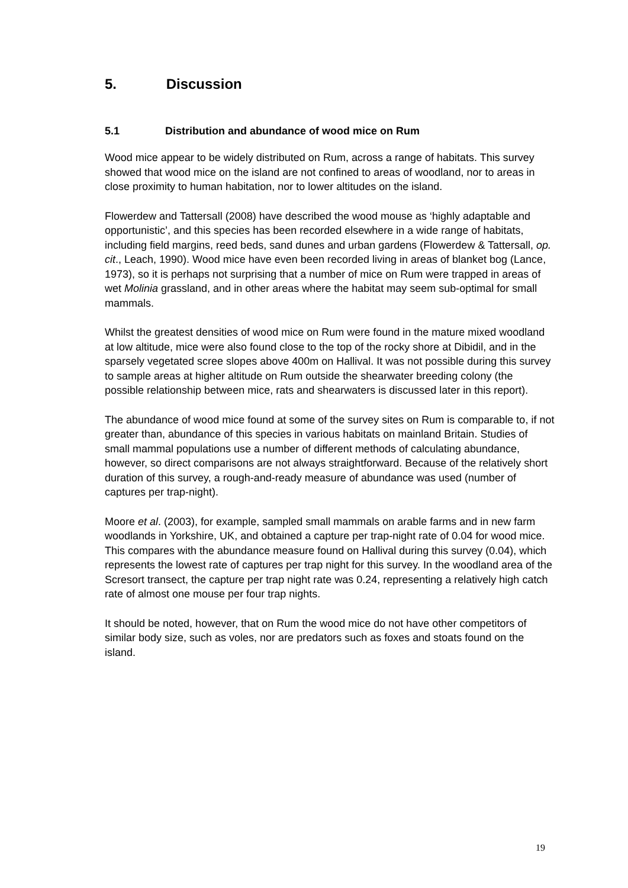5. Discussion
5.1 Distribution and abundance of wood mice on Rum
Wood mice appear to be widely distributed on Rum, across a range of habitats. This survey showed that wood mice on the island are not confined to areas of woodland, nor to areas in close proximity to human habitation, nor to lower altitudes on the island.
Flowerdew and Tattersall (2008) have described the wood mouse as ‘highly adaptable and opportunistic’, and this species has been recorded elsewhere in a wide range of habitats, including field margins, reed beds, sand dunes and urban gardens (Flowerdew & Tattersall, op. cit., Leach, 1990). Wood mice have even been recorded living in areas of blanket bog (Lance, 1973), so it is perhaps not surprising that a number of mice on Rum were trapped in areas of wet Molinia grassland, and in other areas where the habitat may seem sub-optimal for small mammals.
Whilst the greatest densities of wood mice on Rum were found in the mature mixed woodland at low altitude, mice were also found close to the top of the rocky shore at Dibidil, and in the sparsely vegetated scree slopes above 400m on Hallival. It was not possible during this survey to sample areas at higher altitude on Rum outside the shearwater breeding colony (the possible relationship between mice, rats and shearwaters is discussed later in this report).
The abundance of wood mice found at some of the survey sites on Rum is comparable to, if not greater than, abundance of this species in various habitats on mainland Britain. Studies of small mammal populations use a number of different methods of calculating abundance, however, so direct comparisons are not always straightforward. Because of the relatively short duration of this survey, a rough-and-ready measure of abundance was used (number of captures per trap-night).
Moore et al. (2003), for example, sampled small mammals on arable farms and in new farm woodlands in Yorkshire, UK, and obtained a capture per trap-night rate of 0.04 for wood mice. This compares with the abundance measure found on Hallival during this survey (0.04), which represents the lowest rate of captures per trap night for this survey. In the woodland area of the Scresort transect, the capture per trap night rate was 0.24, representing a relatively high catch rate of almost one mouse per four trap nights.
It should be noted, however, that on Rum the wood mice do not have other competitors of similar body size, such as voles, nor are predators such as foxes and stoats found on the island.
19